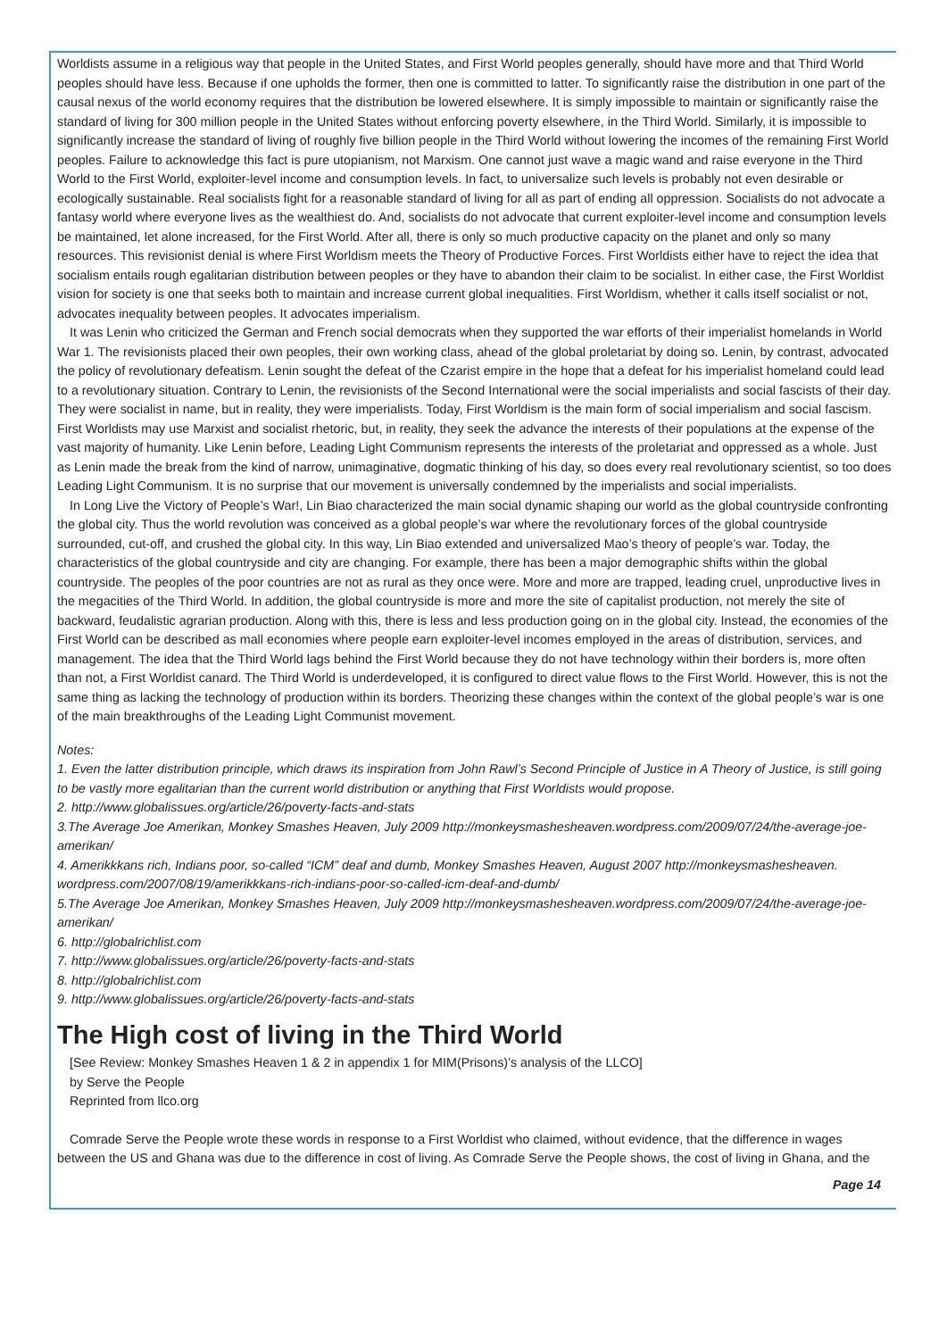Worldists assume in a religious way that people in the United States, and First World peoples generally, should have more and that Third World peoples should have less. Because if one upholds the former, then one is committed to latter. To significantly raise the distribution in one part of the causal nexus of the world economy requires that the distribution be lowered elsewhere. It is simply impossible to maintain or significantly raise the standard of living for 300 million people in the United States without enforcing poverty elsewhere, in the Third World. Similarly, it is impossible to significantly increase the standard of living of roughly five billion people in the Third World without lowering the incomes of the remaining First World peoples. Failure to acknowledge this fact is pure utopianism, not Marxism. One cannot just wave a magic wand and raise everyone in the Third World to the First World, exploiter-level income and consumption levels. In fact, to universalize such levels is probably not even desirable or ecologically sustainable. Real socialists fight for a reasonable standard of living for all as part of ending all oppression. Socialists do not advocate a fantasy world where everyone lives as the wealthiest do. And, socialists do not advocate that current exploiter-level income and consumption levels be maintained, let alone increased, for the First World. After all, there is only so much productive capacity on the planet and only so many resources. This revisionist denial is where First Worldism meets the Theory of Productive Forces. First Worldists either have to reject the idea that socialism entails rough egalitarian distribution between peoples or they have to abandon their claim to be socialist. In either case, the First Worldist vision for society is one that seeks both to maintain and increase current global inequalities. First Worldism, whether it calls itself socialist or not, advocates inequality between peoples. It advocates imperialism.
It was Lenin who criticized the German and French social democrats when they supported the war efforts of their imperialist homelands in World War 1. The revisionists placed their own peoples, their own working class, ahead of the global proletariat by doing so. Lenin, by contrast, advocated the policy of revolutionary defeatism. Lenin sought the defeat of the Czarist empire in the hope that a defeat for his imperialist homeland could lead to a revolutionary situation. Contrary to Lenin, the revisionists of the Second International were the social imperialists and social fascists of their day. They were socialist in name, but in reality, they were imperialists. Today, First Worldism is the main form of social imperialism and social fascism. First Worldists may use Marxist and socialist rhetoric, but, in reality, they seek the advance the interests of their populations at the expense of the vast majority of humanity. Like Lenin before, Leading Light Communism represents the interests of the proletariat and oppressed as a whole. Just as Lenin made the break from the kind of narrow, unimaginative, dogmatic thinking of his day, so does every real revolutionary scientist, so too does Leading Light Communism. It is no surprise that our movement is universally condemned by the imperialists and social imperialists.
In Long Live the Victory of People’s War!, Lin Biao characterized the main social dynamic shaping our world as the global countryside confronting the global city. Thus the world revolution was conceived as a global people’s war where the revolutionary forces of the global countryside surrounded, cut-off, and crushed the global city. In this way, Lin Biao extended and universalized Mao’s theory of people’s war. Today, the characteristics of the global countryside and city are changing. For example, there has been a major demographic shifts within the global countryside. The peoples of the poor countries are not as rural as they once were. More and more are trapped, leading cruel, unproductive lives in the megacities of the Third World. In addition, the global countryside is more and more the site of capitalist production, not merely the site of backward, feudalistic agrarian production. Along with this, there is less and less production going on in the global city. Instead, the economies of the First World can be described as mall economies where people earn exploiter-level incomes employed in the areas of distribution, services, and management. The idea that the Third World lags behind the First World because they do not have technology within their borders is, more often than not, a First Worldist canard. The Third World is underdeveloped, it is configured to direct value flows to the First World. However, this is not the same thing as lacking the technology of production within its borders. Theorizing these changes within the context of the global people’s war is one of the main breakthroughs of the Leading Light Communist movement.
Notes:
1. Even the latter distribution principle, which draws its inspiration from John Rawl’s Second Principle of Justice in A Theory of Justice, is still going to be vastly more egalitarian than the current world distribution or anything that First Worldists would propose.
2. http://www.globalissues.org/article/26/poverty-facts-and-stats
3.The Average Joe Amerikan, Monkey Smashes Heaven, July 2009 http://monkeysmashesheaven.wordpress.com/2009/07/24/the-average-joe-amerikan/
4. Amerikkkans rich, Indians poor, so-called “ICM” deaf and dumb, Monkey Smashes Heaven, August 2007 http://monkeysmashesheaven. wordpress.com/2007/08/19/amerikkkans-rich-indians-poor-so-called-icm-deaf-and-dumb/
5.The Average Joe Amerikan, Monkey Smashes Heaven, July 2009 http://monkeysmashesheaven.wordpress.com/2009/07/24/the-average-joe-amerikan/
6. http://globalrichlist.com
7. http://www.globalissues.org/article/26/poverty-facts-and-stats
8. http://globalrichlist.com
9. http://www.globalissues.org/article/26/poverty-facts-and-stats
The High cost of living in the Third World
[See Review: Monkey Smashes Heaven 1 & 2 in appendix 1 for MIM(Prisons)’s analysis of the LLCO]
by Serve the People
Reprinted from llco.org
Comrade Serve the People wrote these words in response to a First Worldist who claimed, without evidence, that the difference in wages between the US and Ghana was due to the difference in cost of living. As Comrade Serve the People shows, the cost of living in Ghana, and the
Page 14